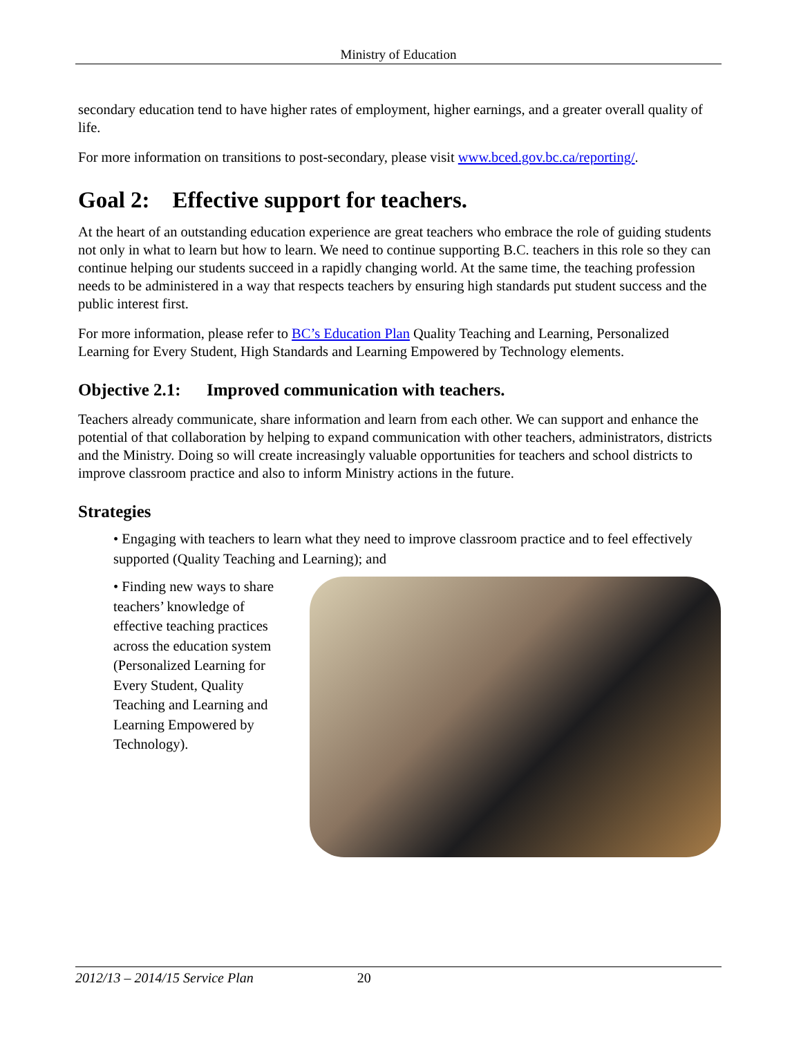Ministry of Education
secondary education tend to have higher rates of employment, higher earnings, and a greater overall quality of life.
For more information on transitions to post-secondary, please visit www.bced.gov.bc.ca/reporting/.
Goal 2: Effective support for teachers.
At the heart of an outstanding education experience are great teachers who embrace the role of guiding students not only in what to learn but how to learn. We need to continue supporting B.C. teachers in this role so they can continue helping our students succeed in a rapidly changing world. At the same time, the teaching profession needs to be administered in a way that respects teachers by ensuring high standards put student success and the public interest first.
For more information, please refer to BC’s Education Plan Quality Teaching and Learning, Personalized Learning for Every Student, High Standards and Learning Empowered by Technology elements.
Objective 2.1: Improved communication with teachers.
Teachers already communicate, share information and learn from each other. We can support and enhance the potential of that collaboration by helping to expand communication with other teachers, administrators, districts and the Ministry. Doing so will create increasingly valuable opportunities for teachers and school districts to improve classroom practice and also to inform Ministry actions in the future.
Strategies
• Engaging with teachers to learn what they need to improve classroom practice and to feel effectively supported (Quality Teaching and Learning); and
• Finding new ways to share teachers’ knowledge of effective teaching practices across the education system (Personalized Learning for Every Student, Quality Teaching and Learning and Learning Empowered by Technology).
2012/13 – 2014/15 Service Plan 20